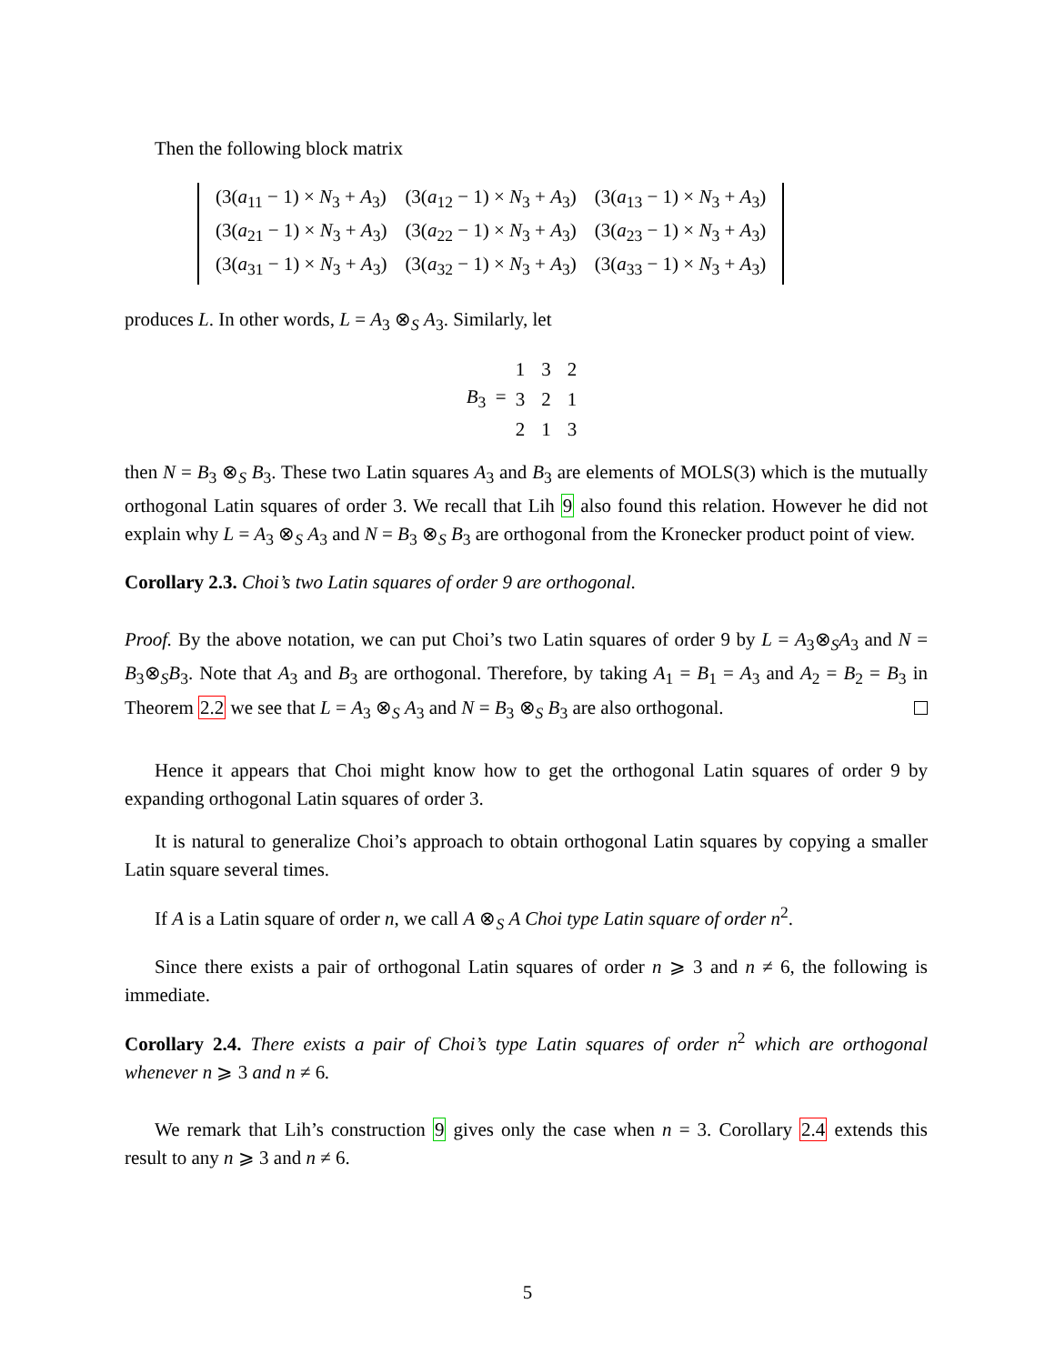Then the following block matrix
| (3( a<sub>11</sub> − 1) × N<sub>3</sub> + A<sub>3</sub>) | (3( a<sub>12</sub> − 1) × N<sub>3</sub> + A<sub>3</sub>) | (3( a<sub>13</sub> − 1) × N<sub>3</sub> + A<sub>3</sub>) |
| (3( a<sub>21</sub> − 1) × N<sub>3</sub> + A<sub>3</sub>) | (3( a<sub>22</sub> − 1) × N<sub>3</sub> + A<sub>3</sub>) | (3( a<sub>23</sub> − 1) × N<sub>3</sub> + A<sub>3</sub>) |
| (3( a<sub>31</sub> − 1) × N<sub>3</sub> + A<sub>3</sub>) | (3( a<sub>32</sub> − 1) × N<sub>3</sub> + A<sub>3</sub>) | (3( a<sub>33</sub> − 1) × N<sub>3</sub> + A<sub>3</sub>) |
produces L. In other words, L = A<sub>3</sub> ⊗<sub>S</sub> A<sub>3</sub>. Similarly, let
B<sub>3</sub> =
| 1 | 3 | 2 |
| 3 | 2 | 1 |
| 2 | 1 | 3 |
then N = B<sub>3</sub> ⊗<sub>S</sub> B<sub>3</sub>. These two Latin squares A<sub>3</sub> and B<sub>3</sub> are elements of MOLS(3) which is the mutually orthogonal Latin squares of order 3. We recall that Lih 9 also found this relation. However he did not explain why L = A<sub>3</sub> ⊗<sub>S</sub> A<sub>3</sub> and N = B<sub>3</sub> ⊗<sub>S</sub> B<sub>3</sub> are orthogonal from the Kronecker product point of view.
Corollary 2.3. Choi’s two Latin squares of order 9 are orthogonal.
Proof. By the above notation, we can put Choi’s two Latin squares of order 9 by L = A<sub>3</sub>⊗<sub>S</sub>A<sub>3</sub> and N = B<sub>3</sub>⊗<sub>S</sub>B<sub>3</sub>. Note that A<sub>3</sub> and B<sub>3</sub> are orthogonal. Therefore, by taking A<sub>1</sub> = B<sub>1</sub> = A<sub>3</sub> and A<sub>2</sub> = B<sub>2</sub> = B<sub>3</sub> in Theorem 2.2 we see that L = A<sub>3</sub> ⊗<sub>S</sub> A<sub>3</sub> and N = B<sub>3</sub> ⊗<sub>S</sub> B<sub>3</sub> are also orthogonal.
Hence it appears that Choi might know how to get the orthogonal Latin squares of order 9 by expanding orthogonal Latin squares of order 3.
It is natural to generalize Choi’s approach to obtain orthogonal Latin squares by copying a smaller Latin square several times.
If A is a Latin square of order n, we call A ⊗<sub>S</sub> A Choi type Latin square of order n<sup>2</sup>.
Since there exists a pair of orthogonal Latin squares of order n ⩾ 3 and n ≠ 6, the following is immediate.
Corollary 2.4. There exists a pair of Choi’s type Latin squares of order n<sup>2</sup> which are orthogonal whenever n ⩾ 3 and n ≠ 6.
We remark that Lih’s construction 9 gives only the case when n = 3. Corollary 2.4 extends this result to any n ⩾ 3 and n ≠ 6.
5